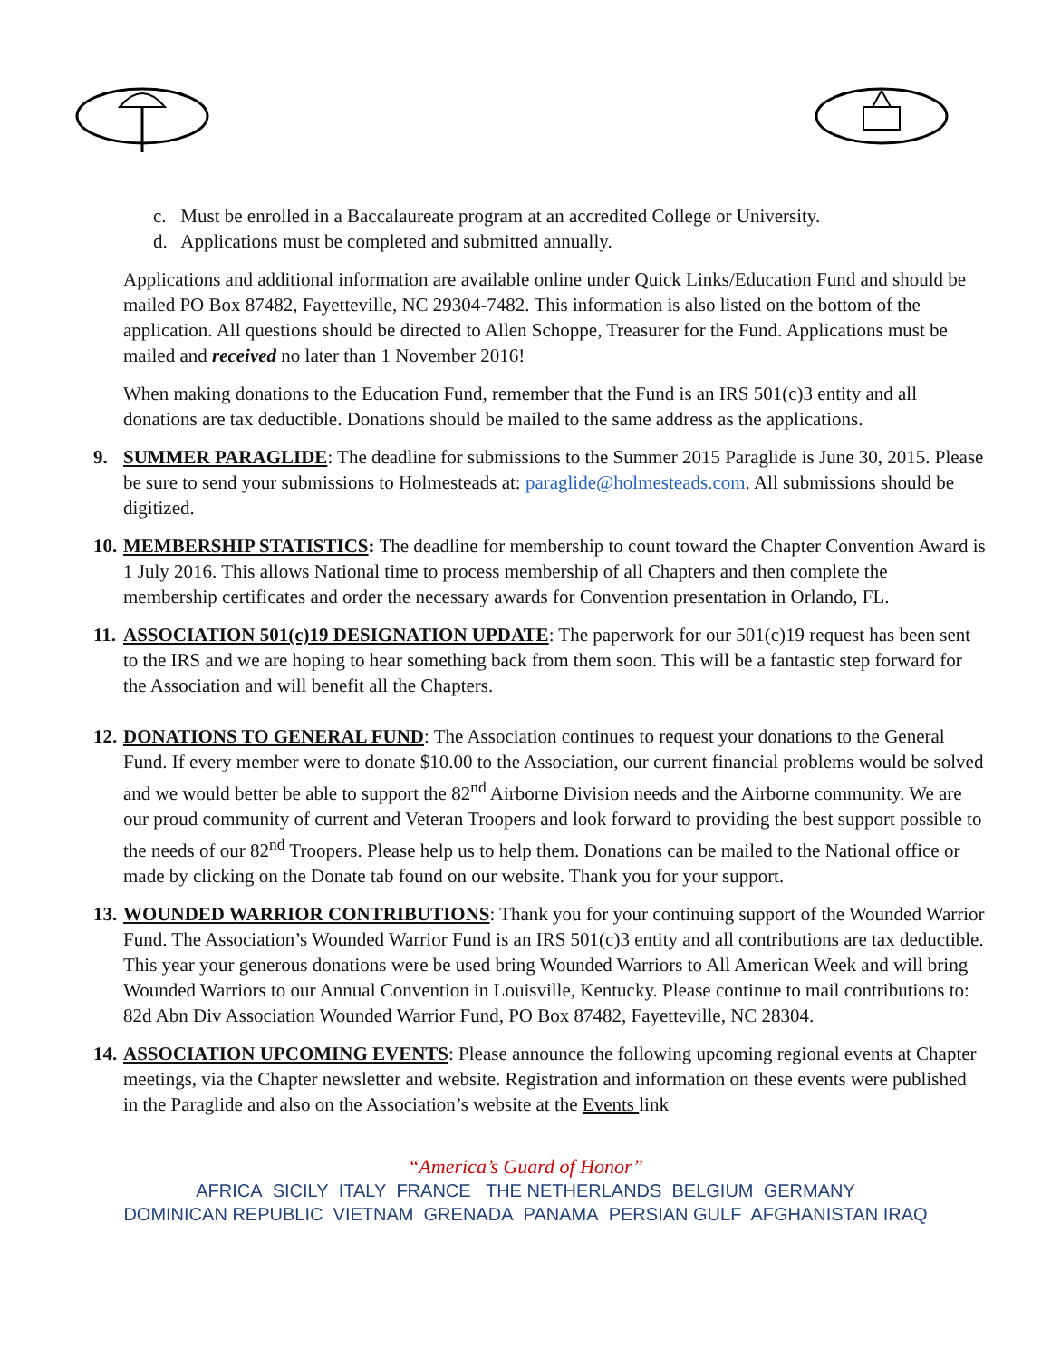c. Must be enrolled in a Baccalaureate program at an accredited College or University.
d. Applications must be completed and submitted annually.
Applications and additional information are available online under Quick Links/Education Fund and should be mailed PO Box 87482, Fayetteville, NC 29304-7482. This information is also listed on the bottom of the application. All questions should be directed to Allen Schoppe, Treasurer for the Fund. Applications must be mailed and received no later than 1 November 2016!
When making donations to the Education Fund, remember that the Fund is an IRS 501(c)3 entity and all donations are tax deductible. Donations should be mailed to the same address as the applications.
9. SUMMER PARAGLIDE: The deadline for submissions to the Summer 2015 Paraglide is June 30, 2015. Please be sure to send your submissions to Holmesteads at: paraglide@holmesteads.com. All submissions should be digitized.
10.
MEMBERSHIP STATISTICS: The deadline for membership to count toward the Chapter Convention Award is 1 July 2016. This allows National time to process membership of all Chapters and then complete the membership certificates and order the necessary awards for Convention presentation in Orlando, FL.
11.
ASSOCIATION 501(c)19 DESIGNATION UPDATE: The paperwork for our 501(c)19 request has been sent to the IRS and we are hoping to hear something back from them soon. This will be a fantastic step forward for the Association and will benefit all the Chapters.
12.
DONATIONS TO GENERAL FUND: The Association continues to request your donations to the General Fund. If every member were to donate $10.00 to the Association, our current financial problems would be solved and we would better be able to support the 82<sup>nd</sup> Airborne Division needs and the Airborne community. We are our proud community of current and Veteran Troopers and look forward to providing the best support possible to the needs of our 82<sup>nd</sup> Troopers. Please help us to help them. Donations can be mailed to the National office or made by clicking on the Donate tab found on our website. Thank you for your support.
13.
WOUNDED WARRIOR CONTRIBUTIONS: Thank you for your continuing support of the Wounded Warrior Fund. The Association’s Wounded Warrior Fund is an IRS 501(c)3 entity and all contributions are tax deductible. This year your generous donations were be used bring Wounded Warriors to All American Week and will bring Wounded Warriors to our Annual Convention in Louisville, Kentucky. Please continue to mail contributions to: 82d Abn Div Association Wounded Warrior Fund, PO Box 87482, Fayetteville, NC 28304.
14.
ASSOCIATION UPCOMING EVENTS: Please announce the following upcoming regional events at Chapter meetings, via the Chapter newsletter and website. Registration and information on these events were published in the Paraglide and also on the Association’s website at the Events link
“America’s Guard of Honor”
AFRICA SICILY ITALY FRANCE THE NETHERLANDS BELGIUM GERMANY
DOMINICAN REPUBLIC VIETNAM GRENADA PANAMA PERSIAN GULF AFGHANISTAN IRAQ